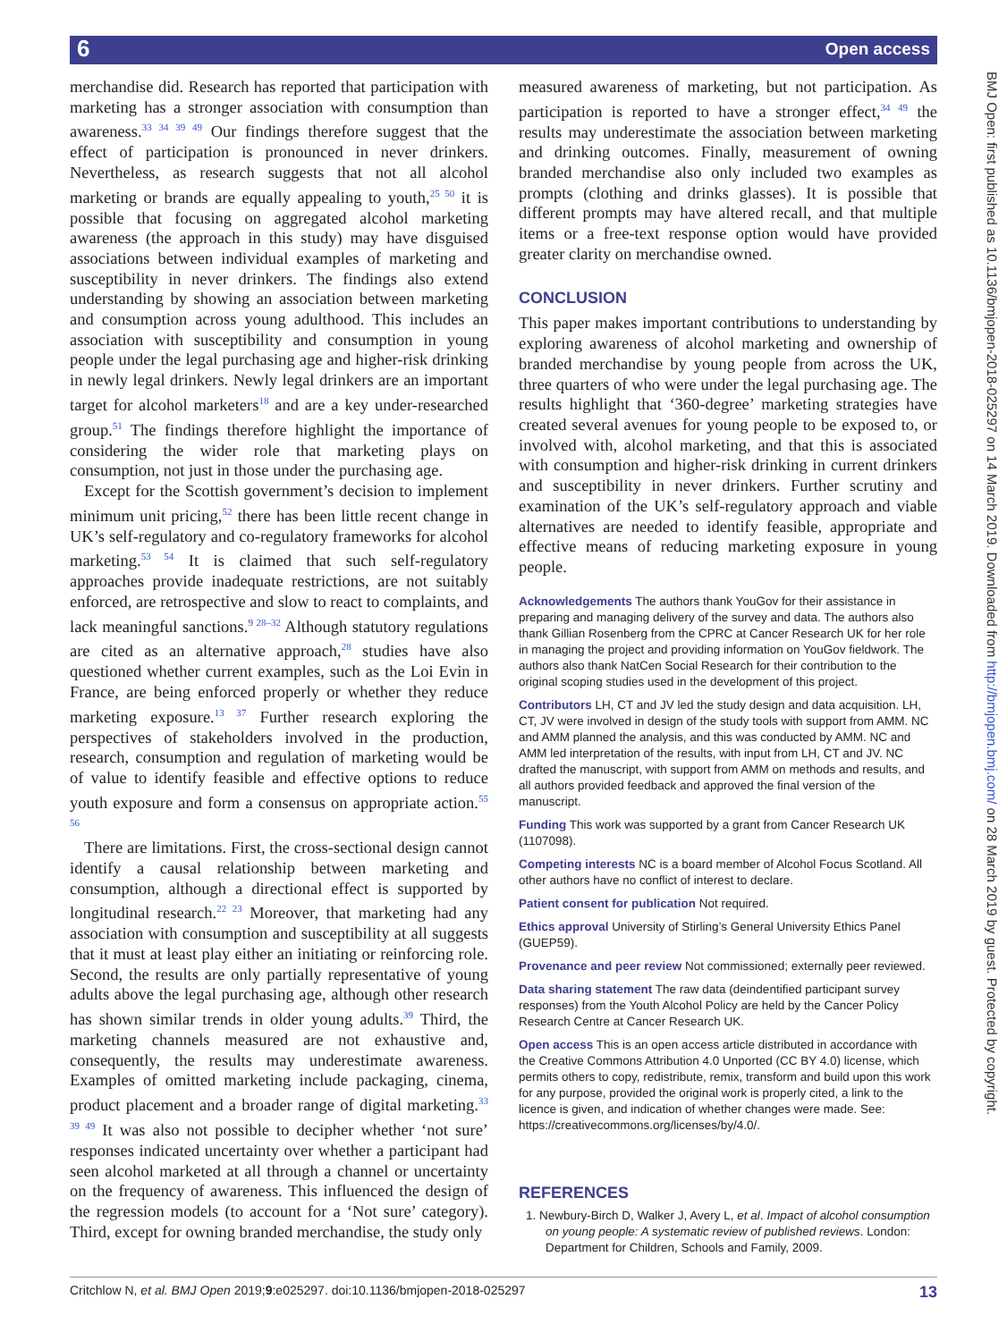6 Open access
BMJ Open: first published as 10.1136/bmjopen-2018-025297 on 14 March 2019. Downloaded from http://bmjopen.bmj.com/ on 28 March 2019 by guest. Protected by copyright.
merchandise did. Research has reported that participation with marketing has a stronger association with consumption than awareness.<sup>33 34 39 49</sup> Our findings therefore suggest that the effect of participation is pronounced in never drinkers. Nevertheless, as research suggests that not all alcohol marketing or brands are equally appealing to youth,<sup>25 50</sup> it is possible that focusing on aggregated alcohol marketing awareness (the approach in this study) may have disguised associations between individual examples of marketing and susceptibility in never drinkers. The findings also extend understanding by showing an association between marketing and consumption across young adulthood. This includes an association with susceptibility and consumption in young people under the legal purchasing age and higher-risk drinking in newly legal drinkers. Newly legal drinkers are an important target for alcohol marketers<sup>18</sup> and are a key under-researched group.<sup>51</sup> The findings therefore highlight the importance of considering the wider role that marketing plays on consumption, not just in those under the purchasing age.
Except for the Scottish government’s decision to implement minimum unit pricing,<sup>52</sup> there has been little recent change in UK’s self-regulatory and co-regulatory frameworks for alcohol marketing.<sup>53 54</sup> It is claimed that such self-regulatory approaches provide inadequate restrictions, are not suitably enforced, are retrospective and slow to react to complaints, and lack meaningful sanctions.<sup>9 28–32</sup> Although statutory regulations are cited as an alternative approach,<sup>28</sup> studies have also questioned whether current examples, such as the Loi Evin in France, are being enforced properly or whether they reduce marketing exposure.<sup>13 37</sup> Further research exploring the perspectives of stakeholders involved in the production, research, consumption and regulation of marketing would be of value to identify feasible and effective options to reduce youth exposure and form a consensus on appropriate action.<sup>55 56</sup>
There are limitations. First, the cross-sectional design cannot identify a causal relationship between marketing and consumption, although a directional effect is supported by longitudinal research.<sup>22 23</sup> Moreover, that marketing had any association with consumption and susceptibility at all suggests that it must at least play either an initiating or reinforcing role. Second, the results are only partially representative of young adults above the legal purchasing age, although other research has shown similar trends in older young adults.<sup>39</sup> Third, the marketing channels measured are not exhaustive and, consequently, the results may underestimate awareness. Examples of omitted marketing include packaging, cinema, product placement and a broader range of digital marketing.<sup>33 39 49</sup> It was also not possible to decipher whether ‘not sure’ responses indicated uncertainty over whether a participant had seen alcohol marketed at all through a channel or uncertainty on the frequency of awareness. This influenced the design of the regression models (to account for a ‘Not sure’ category). Third, except for owning branded merchandise, the study only
measured awareness of marketing, but not participation. As participation is reported to have a stronger effect,<sup>34 49</sup> the results may underestimate the association between marketing and drinking outcomes. Finally, measurement of owning branded merchandise also only included two examples as prompts (clothing and drinks glasses). It is possible that different prompts may have altered recall, and that multiple items or a free-text response option would have provided greater clarity on merchandise owned.
CONCLUSION
This paper makes important contributions to understanding by exploring awareness of alcohol marketing and ownership of branded merchandise by young people from across the UK, three quarters of who were under the legal purchasing age. The results highlight that ‘360-degree’ marketing strategies have created several avenues for young people to be exposed to, or involved with, alcohol marketing, and that this is associated with consumption and higher-risk drinking in current drinkers and susceptibility in never drinkers. Further scrutiny and examination of the UK’s self-regulatory approach and viable alternatives are needed to identify feasible, appropriate and effective means of reducing marketing exposure in young people.
Acknowledgements The authors thank YouGov for their assistance in preparing and managing delivery of the survey and data. The authors also thank Gillian Rosenberg from the CPRC at Cancer Research UK for her role in managing the project and providing information on YouGov fieldwork. The authors also thank NatCen Social Research for their contribution to the original scoping studies used in the development of this project.
Contributors LH, CT and JV led the study design and data acquisition. LH, CT, JV were involved in design of the study tools with support from AMM. NC and AMM planned the analysis, and this was conducted by AMM. NC and AMM led interpretation of the results, with input from LH, CT and JV. NC drafted the manuscript, with support from AMM on methods and results, and all authors provided feedback and approved the final version of the manuscript.
Funding This work was supported by a grant from Cancer Research UK (1107098).
Competing interests NC is a board member of Alcohol Focus Scotland. All other authors have no conflict of interest to declare.
Patient consent for publication Not required.
Ethics approval University of Stirling’s General University Ethics Panel (GUEP59).
Provenance and peer review Not commissioned; externally peer reviewed.
Data sharing statement The raw data (deindentified participant survey responses) from the Youth Alcohol Policy are held by the Cancer Policy Research Centre at Cancer Research UK.
Open access This is an open access article distributed in accordance with the Creative Commons Attribution 4.0 Unported (CC BY 4.0) license, which permits others to copy, redistribute, remix, transform and build upon this work for any purpose, provided the original work is properly cited, a link to the licence is given, and indication of whether changes were made. See: https://creativecommons.org/licenses/by/4.0/.
REFERENCES
1. Newbury-Birch D, Walker J, Avery L, et al. Impact of alcohol consumption on young people: A systematic review of published reviews. London: Department for Children, Schools and Family, 2009.
Critchlow N, et al. BMJ Open 2019;9:e025297. doi:10.1136/bmjopen-2018-025297 13